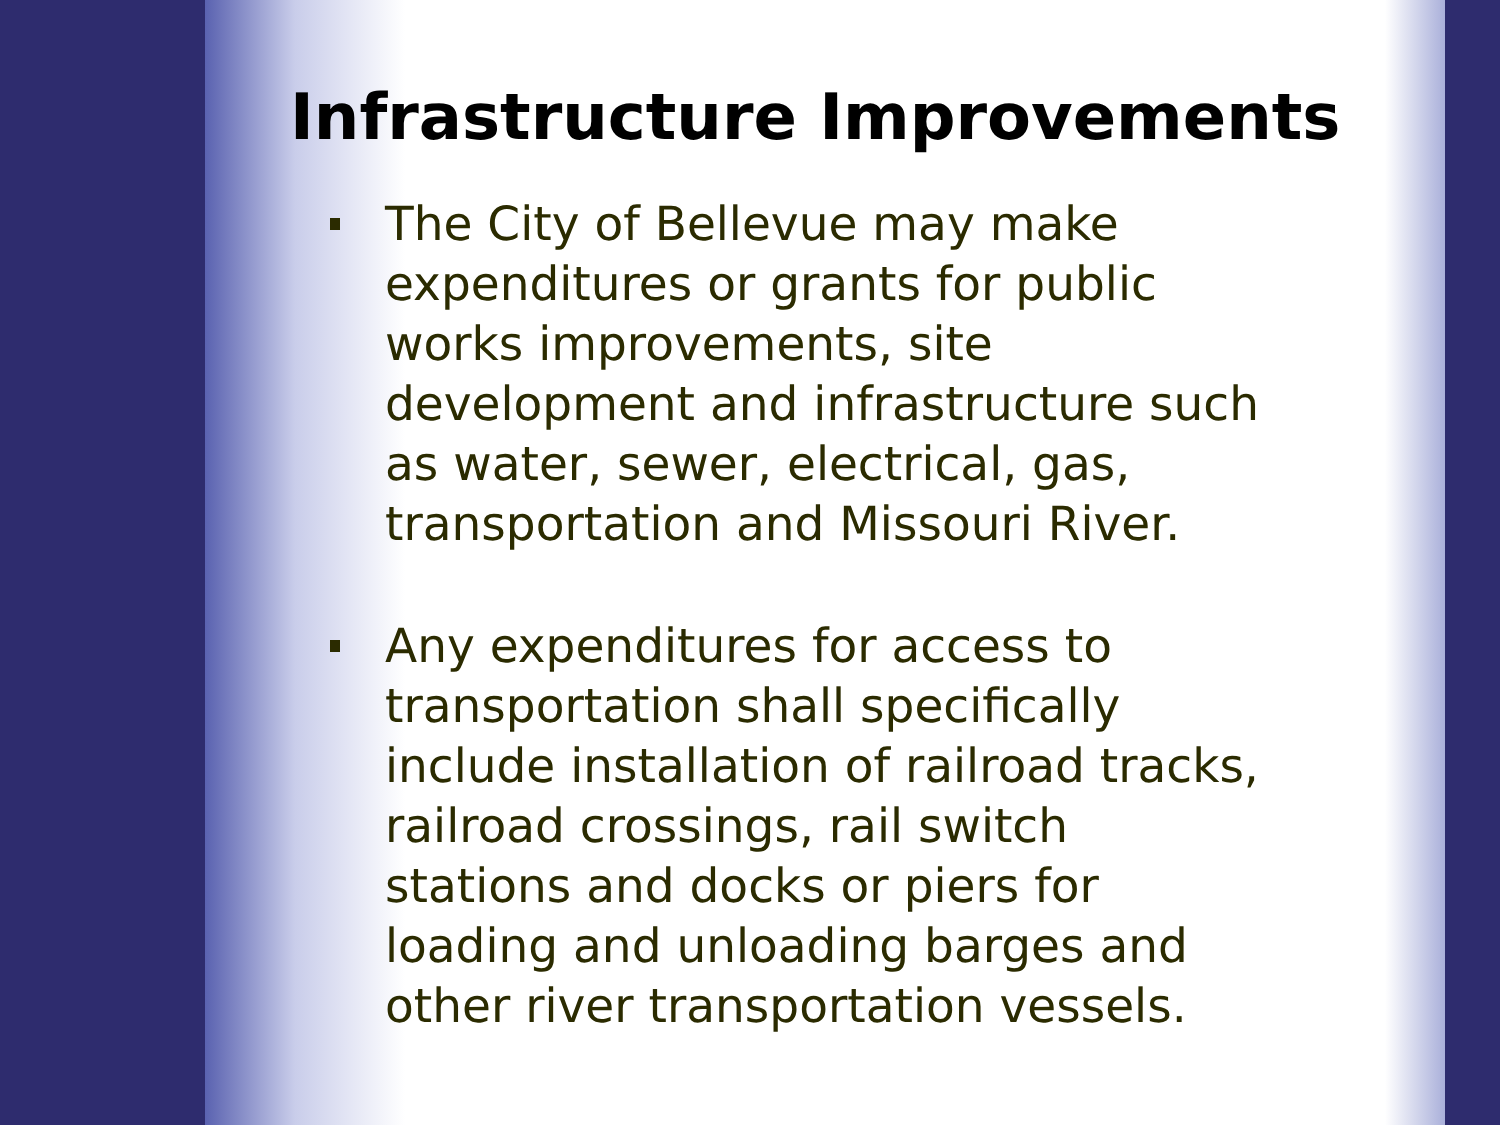Infrastructure Improvements
The City of Bellevue may make
expenditures or grants for public
works improvements, site
development and infrastructure such
as water, sewer, electrical, gas,
transportation and Missouri River.
Any expenditures for access to
transportation shall specifically
include installation of railroad tracks,
railroad crossings, rail switch
stations and docks or piers for
loading and unloading barges and
other river transportation vessels.